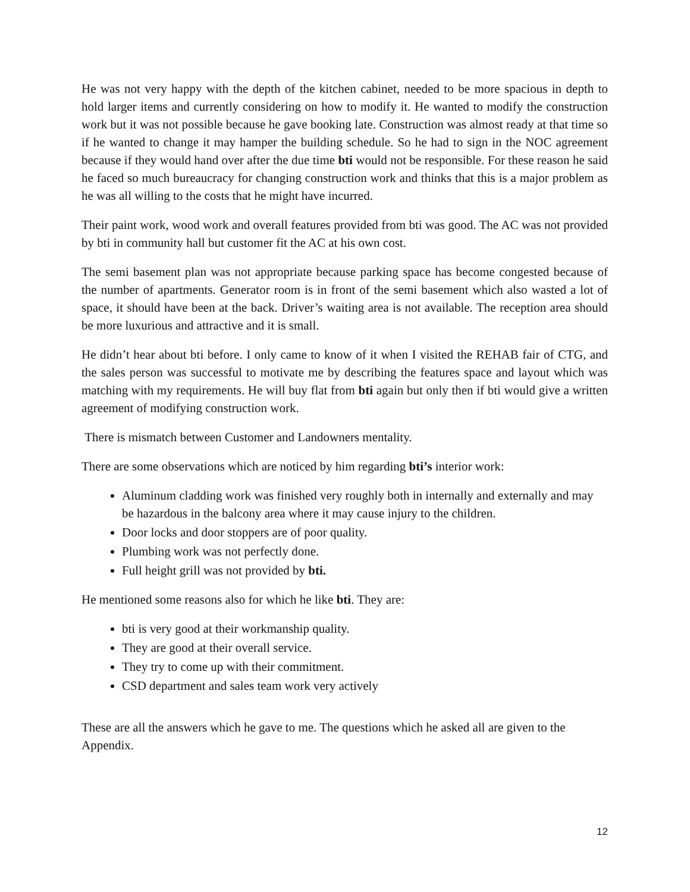He was not very happy with the depth of the kitchen cabinet, needed to be more spacious in depth to hold larger items and currently considering on how to modify it. He wanted to modify the construction work but it was not possible because he gave booking late. Construction was almost ready at that time so if he wanted to change it may hamper the building schedule. So he had to sign in the NOC agreement because if they would hand over after the due time bti would not be responsible. For these reason he said he faced so much bureaucracy for changing construction work and thinks that this is a major problem as he was all willing to the costs that he might have incurred.
Their paint work, wood work and overall features provided from bti was good. The AC was not provided by bti in community hall but customer fit the AC at his own cost.
The semi basement plan was not appropriate because parking space has become congested because of the number of apartments. Generator room is in front of the semi basement which also wasted a lot of space, it should have been at the back. Driver’s waiting area is not available. The reception area should be more luxurious and attractive and it is small.
He didn’t hear about bti before. I only came to know of it when I visited the REHAB fair of CTG, and the sales person was successful to motivate me by describing the features space and layout which was matching with my requirements. He will buy flat from bti again but only then if bti would give a written agreement of modifying construction work.
There is mismatch between Customer and Landowners mentality.
There are some observations which are noticed by him regarding bti’s interior work:
Aluminum cladding work was finished very roughly both in internally and externally and may be hazardous in the balcony area where it may cause injury to the children.
Door locks and door stoppers are of poor quality.
Plumbing work was not perfectly done.
Full height grill was not provided by bti.
He mentioned some reasons also for which he like bti. They are:
bti is very good at their workmanship quality.
They are good at their overall service.
They try to come up with their commitment.
CSD department and sales team work very actively
These are all the answers which he gave to me. The questions which he asked all are given to the Appendix.
12